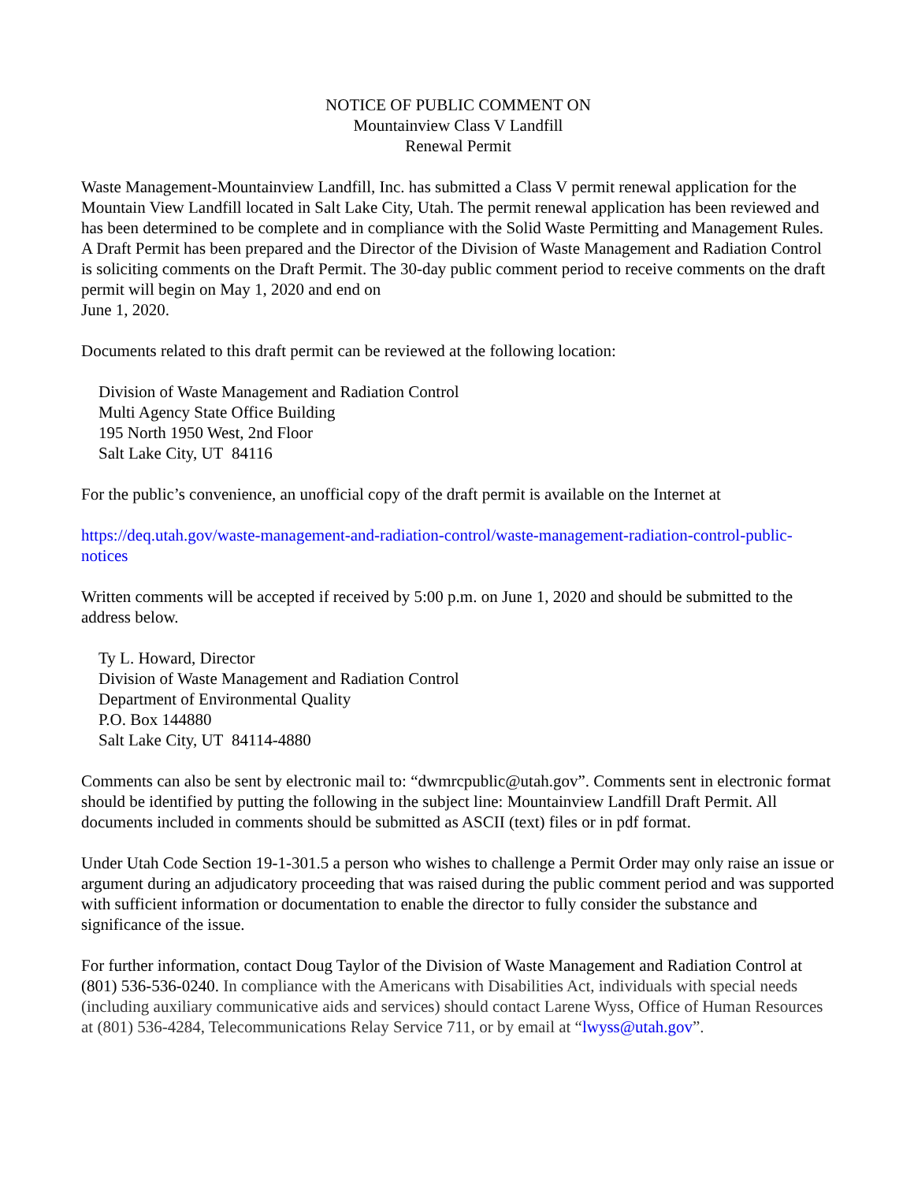NOTICE OF PUBLIC COMMENT ON
Mountainview Class V Landfill
Renewal Permit
Waste Management-Mountainview Landfill, Inc. has submitted a Class V permit renewal application for the Mountain View Landfill located in Salt Lake City, Utah. The permit renewal application has been reviewed and has been determined to be complete and in compliance with the Solid Waste Permitting and Management Rules. A Draft Permit has been prepared and the Director of the Division of Waste Management and Radiation Control is soliciting comments on the Draft Permit. The 30-day public comment period to receive comments on the draft permit will begin on May 1, 2020 and end on
June 1, 2020.
Documents related to this draft permit can be reviewed at the following location:
Division of Waste Management and Radiation Control
Multi Agency State Office Building
195 North 1950 West, 2nd Floor
Salt Lake City, UT 84116
For the public’s convenience, an unofficial copy of the draft permit is available on the Internet at
https://deq.utah.gov/waste-management-and-radiation-control/waste-management-radiation-control-public-notices
Written comments will be accepted if received by 5:00 p.m. on June 1, 2020 and should be submitted to the address below.
Ty L. Howard, Director
Division of Waste Management and Radiation Control
Department of Environmental Quality
P.O. Box 144880
Salt Lake City, UT 84114-4880
Comments can also be sent by electronic mail to: “dwmrcpublic@utah.gov”. Comments sent in electronic format should be identified by putting the following in the subject line: Mountainview Landfill Draft Permit. All documents included in comments should be submitted as ASCII (text) files or in pdf format.
Under Utah Code Section 19-1-301.5 a person who wishes to challenge a Permit Order may only raise an issue or argument during an adjudicatory proceeding that was raised during the public comment period and was supported with sufficient information or documentation to enable the director to fully consider the substance and significance of the issue.
For further information, contact Doug Taylor of the Division of Waste Management and Radiation Control at (801) 536-536-0240. In compliance with the Americans with Disabilities Act, individuals with special needs (including auxiliary communicative aids and services) should contact Larene Wyss, Office of Human Resources at (801) 536-4284, Telecommunications Relay Service 711, or by email at “lwyss@utah.gov”.